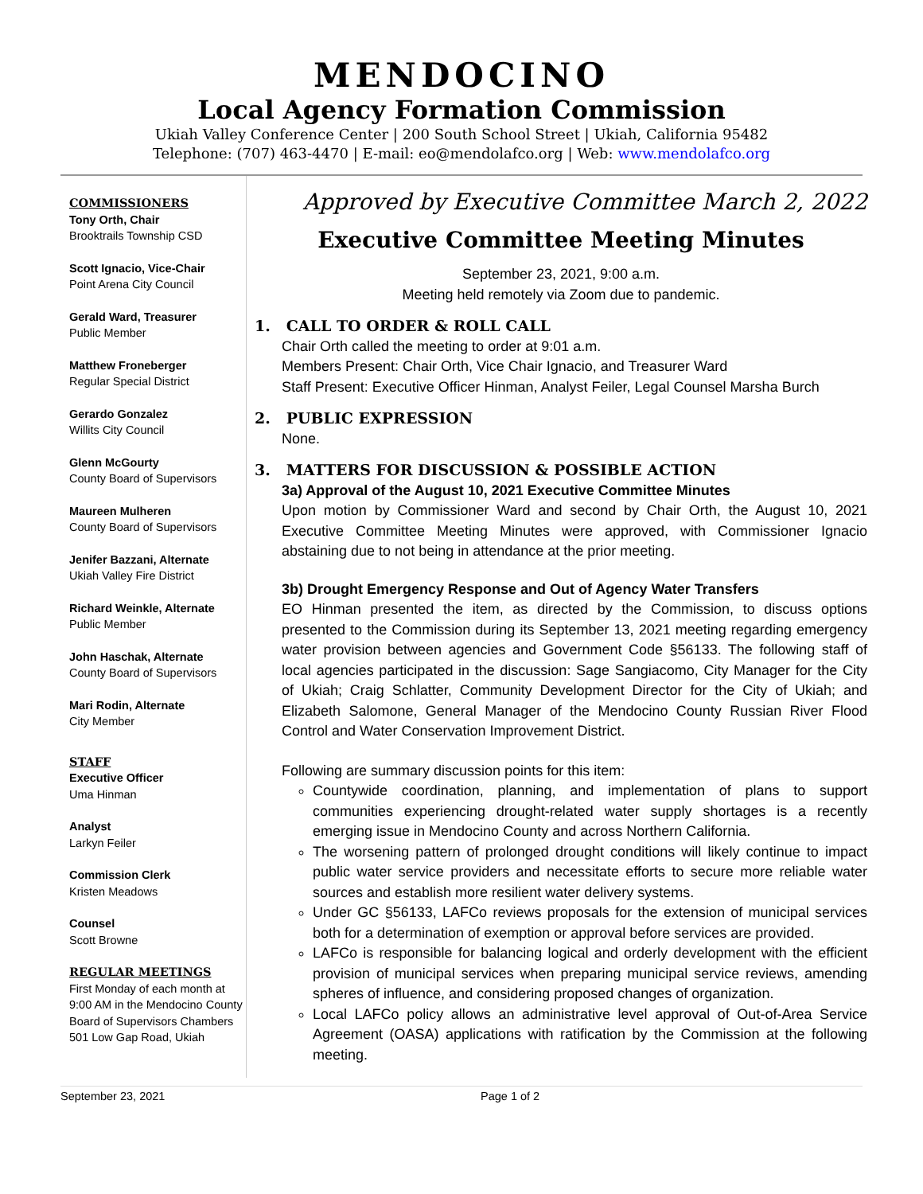MENDOCINO
Local Agency Formation Commission
Ukiah Valley Conference Center | 200 South School Street | Ukiah, California 95482
Telephone: (707) 463-4470 | E-mail: eo@mendolafco.org | Web: www.mendolafco.org
COMMISSIONERS
Tony Orth, Chair
Brooktrails Township CSD
Scott Ignacio, Vice-Chair
Point Arena City Council
Gerald Ward, Treasurer
Public Member
Matthew Froneberger
Regular Special District
Gerardo Gonzalez
Willits City Council
Glenn McGourty
County Board of Supervisors
Maureen Mulheren
County Board of Supervisors
Jenifer Bazzani, Alternate
Ukiah Valley Fire District
Richard Weinkle, Alternate
Public Member
John Haschak, Alternate
County Board of Supervisors
Mari Rodin, Alternate
City Member
STAFF
Executive Officer
Uma Hinman
Analyst
Larkyn Feiler
Commission Clerk
Kristen Meadows
Counsel
Scott Browne
REGULAR MEETINGS
First Monday of each month at 9:00 AM in the Mendocino County Board of Supervisors Chambers
501 Low Gap Road, Ukiah
Approved by Executive Committee March 2, 2022
Executive Committee Meeting Minutes
September 23, 2021, 9:00 a.m.
Meeting held remotely via Zoom due to pandemic.
1. CALL TO ORDER & ROLL CALL
Chair Orth called the meeting to order at 9:01 a.m.
Members Present: Chair Orth, Vice Chair Ignacio, and Treasurer Ward
Staff Present: Executive Officer Hinman, Analyst Feiler, Legal Counsel Marsha Burch
2. PUBLIC EXPRESSION
None.
3. MATTERS FOR DISCUSSION & POSSIBLE ACTION
3a) Approval of the August 10, 2021 Executive Committee Minutes
Upon motion by Commissioner Ward and second by Chair Orth, the August 10, 2021 Executive Committee Meeting Minutes were approved, with Commissioner Ignacio abstaining due to not being in attendance at the prior meeting.
3b) Drought Emergency Response and Out of Agency Water Transfers
EO Hinman presented the item, as directed by the Commission, to discuss options presented to the Commission during its September 13, 2021 meeting regarding emergency water provision between agencies and Government Code §56133. The following staff of local agencies participated in the discussion: Sage Sangiacomo, City Manager for the City of Ukiah; Craig Schlatter, Community Development Director for the City of Ukiah; and Elizabeth Salomone, General Manager of the Mendocino County Russian River Flood Control and Water Conservation Improvement District.
Following are summary discussion points for this item:
Countywide coordination, planning, and implementation of plans to support communities experiencing drought-related water supply shortages is a recently emerging issue in Mendocino County and across Northern California.
The worsening pattern of prolonged drought conditions will likely continue to impact public water service providers and necessitate efforts to secure more reliable water sources and establish more resilient water delivery systems.
Under GC §56133, LAFCo reviews proposals for the extension of municipal services both for a determination of exemption or approval before services are provided.
LAFCo is responsible for balancing logical and orderly development with the efficient provision of municipal services when preparing municipal service reviews, amending spheres of influence, and considering proposed changes of organization.
Local LAFCo policy allows an administrative level approval of Out-of-Area Service Agreement (OASA) applications with ratification by the Commission at the following meeting.
September 23, 2021 Page 1 of 2